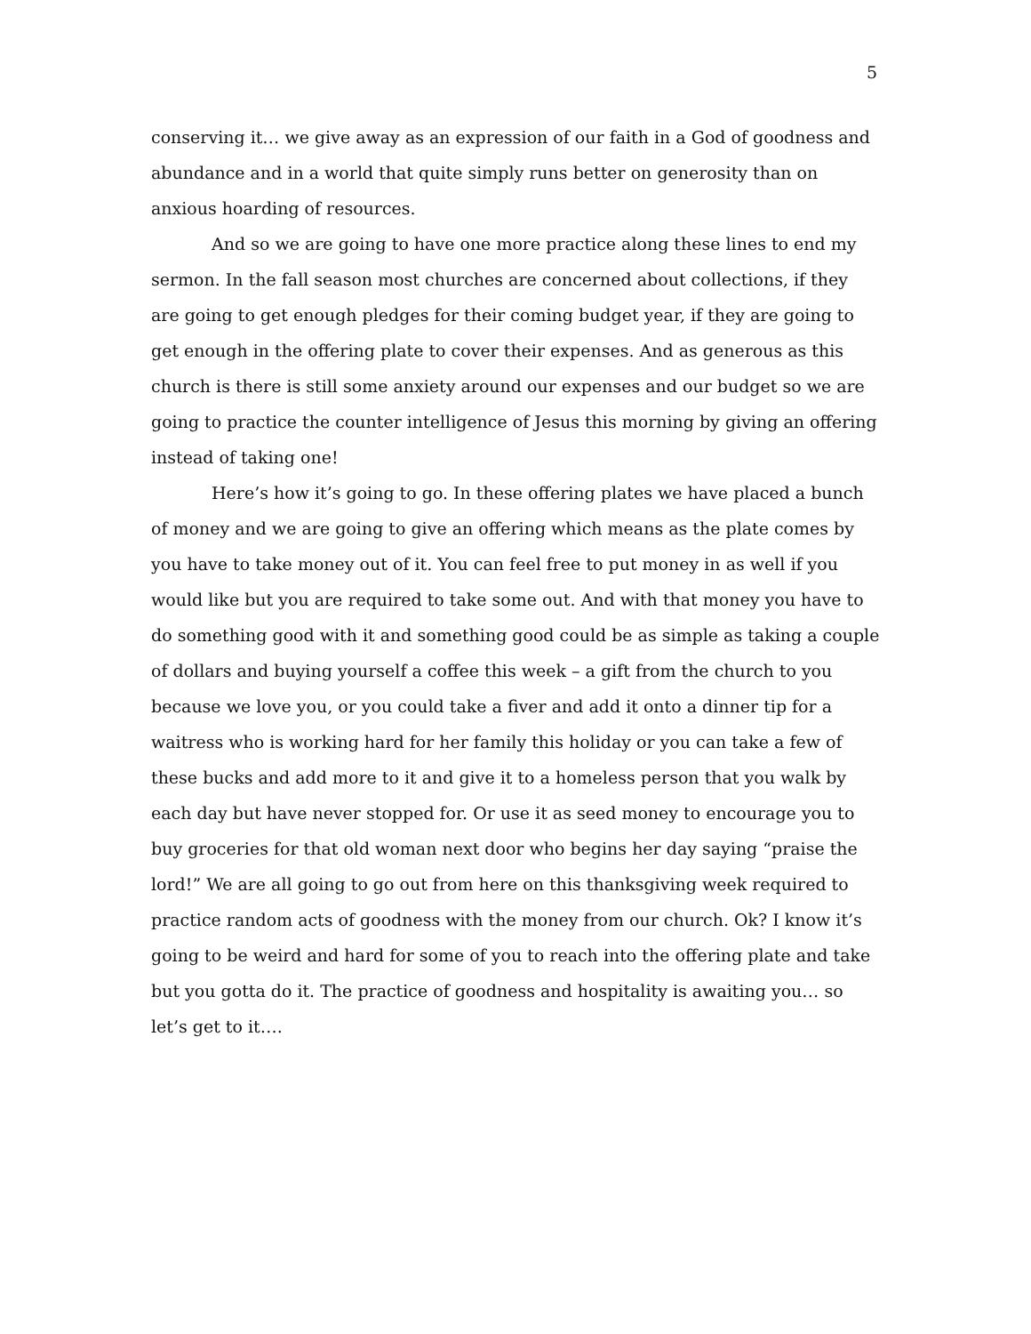5
conserving it… we give away as an expression of our faith in a God of goodness and abundance and in a world that quite simply runs better on generosity than on anxious hoarding of resources.
And so we are going to have one more practice along these lines to end my sermon. In the fall season most churches are concerned about collections, if they are going to get enough pledges for their coming budget year, if they are going to get enough in the offering plate to cover their expenses. And as generous as this church is there is still some anxiety around our expenses and our budget so we are going to practice the counter intelligence of Jesus this morning by giving an offering instead of taking one!
Here’s how it’s going to go. In these offering plates we have placed a bunch of money and we are going to give an offering which means as the plate comes by you have to take money out of it. You can feel free to put money in as well if you would like but you are required to take some out. And with that money you have to do something good with it and something good could be as simple as taking a couple of dollars and buying yourself a coffee this week – a gift from the church to you because we love you, or you could take a fiver and add it onto a dinner tip for a waitress who is working hard for her family this holiday or you can take a few of these bucks and add more to it and give it to a homeless person that you walk by each day but have never stopped for. Or use it as seed money to encourage you to buy groceries for that old woman next door who begins her day saying “praise the lord!” We are all going to go out from here on this thanksgiving week required to practice random acts of goodness with the money from our church. Ok? I know it’s going to be weird and hard for some of you to reach into the offering plate and take but you gotta do it. The practice of goodness and hospitality is awaiting you… so let’s get to it….